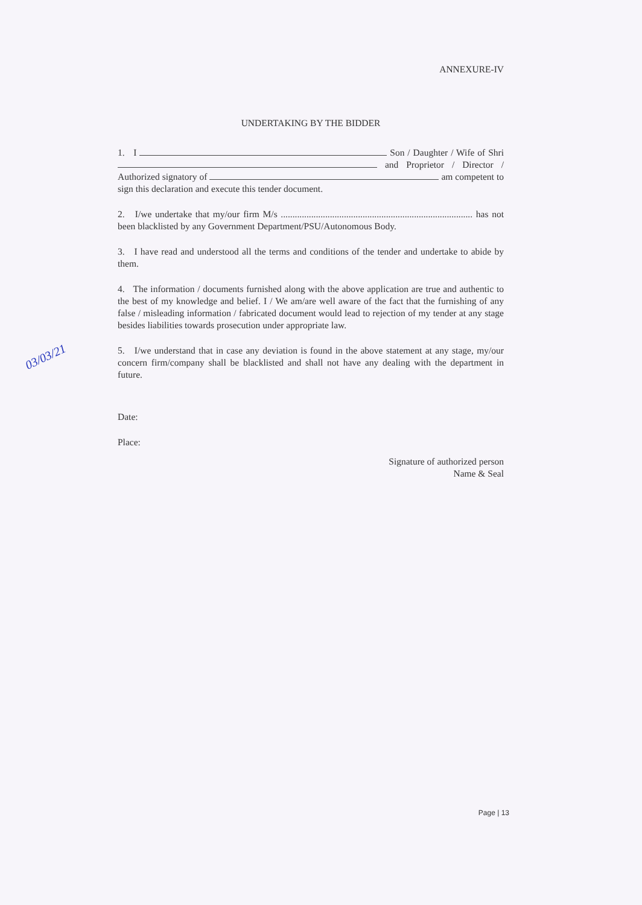ANNEXURE-IV
UNDERTAKING BY THE BIDDER
1. I Son / Daughter / Wife of Shri and Proprietor / Director / Authorized signatory of am competent to sign this declaration and execute this tender document.
2. I/we undertake that my/our firm M/s .................................................................................. has not been blacklisted by any Government Department/PSU/Autonomous Body.
3. I have read and understood all the terms and conditions of the tender and undertake to abide by them.
4. The information / documents furnished along with the above application are true and authentic to the best of my knowledge and belief. I / We am/are well aware of the fact that the furnishing of any false / misleading information / fabricated document would lead to rejection of my tender at any stage besides liabilities towards prosecution under appropriate law.
5. I/we understand that in case any deviation is found in the above statement at any stage, my/our concern firm/company shall be blacklisted and shall not have any dealing with the department in future.
Date:
Place:
Signature of authorized person
Name & Seal
03/03/21
Page | 13